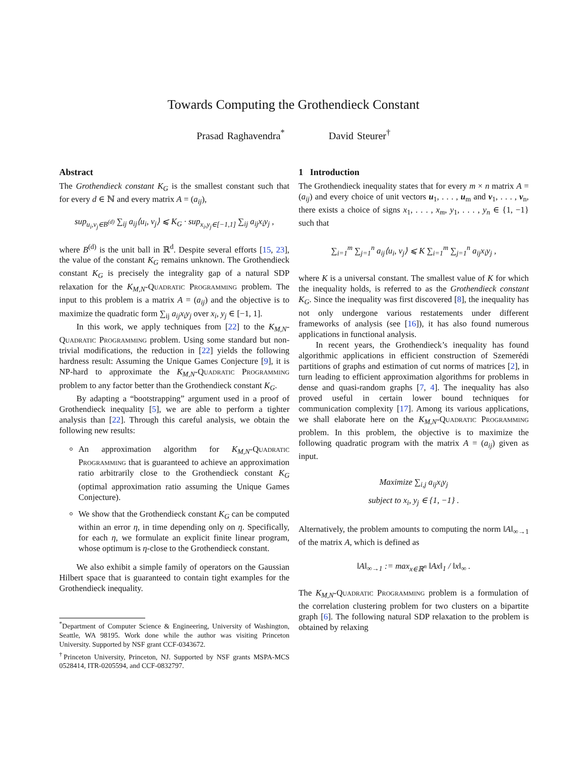Towards Computing the Grothendieck Constant
Prasad Raghavendra<sup>*</sup> David Steurer<sup>†</sup>
Abstract
The Grothendieck constant K<sub>G</sub> is the smallest constant such that for every d ∈ ℕ and every matrix A = (a<sub>ij</sub>),
sup<sub>u<sub>i</sub>,v<sub>j</sub>∈B<sup>(d)</sup></sub> ∑<sub>ij</sub> a<sub>ij</sub>⟨u<sub>i</sub>, v<sub>j</sub>⟩ ⩽ K<sub>G</sub> · sup<sub>x<sub>i</sub>,y<sub>j</sub>∈[−1,1]</sub> ∑<sub>ij</sub> a<sub>ij</sub>x<sub>i</sub>y<sub>j</sub> ,
where B<sup>(d)</sup> is the unit ball in ℝ<sup>d</sup>. Despite several efforts [15, 23], the value of the constant K<sub>G</sub> remains unknown. The Grothendieck constant K<sub>G</sub> is precisely the integrality gap of a natural SDP relaxation for the K<sub>M,N</sub>-Quadratic Programming problem. The input to this problem is a matrix A = (a<sub>ij</sub>) and the objective is to maximize the quadratic form ∑<sub>ij</sub> a<sub>ij</sub>x<sub>i</sub>y<sub>j</sub> over x<sub>i</sub>, y<sub>j</sub> ∈ [−1, 1].
In this work, we apply techniques from [22] to the K<sub>M,N</sub>-Quadratic Programming problem. Using some standard but non-trivial modifications, the reduction in [22] yields the following hardness result: Assuming the Unique Games Conjecture [9], it is NP-hard to approximate the K<sub>M,N</sub>-Quadratic Programming problem to any factor better than the Grothendieck constant K<sub>G</sub>.
By adapting a “bootstrapping” argument used in a proof of Grothendieck inequality [5], we are able to perform a tighter analysis than [22]. Through this careful analysis, we obtain the following new results:
An approximation algorithm for K<sub>M,N</sub>-Quadratic Programming that is guaranteed to achieve an approximation ratio arbitrarily close to the Grothendieck constant K<sub>G</sub> (optimal approximation ratio assuming the Unique Games Conjecture).
We show that the Grothendieck constant K<sub>G</sub> can be computed within an error η, in time depending only on η. Specifically, for each η, we formulate an explicit finite linear program, whose optimum is η-close to the Grothendieck constant.
We also exhibit a simple family of operators on the Gaussian Hilbert space that is guaranteed to contain tight examples for the Grothendieck inequality.
<sup>*</sup> Department of Computer Science & Engineering, University of Washington, Seattle, WA 98195. Work done while the author was visiting Princeton University. Supported by NSF grant CCF-0343672.
<sup>†</sup> Princeton University, Princeton, NJ. Supported by NSF grants MSPA-MCS 0528414, ITR-0205594, and CCF-0832797.
1 Introduction
The Grothendieck inequality states that for every m × n matrix A = (a<sub>ij</sub>) and every choice of unit vectors u<sub>1</sub>, . . . , u<sub>m</sub> and v<sub>1</sub>, . . . , v<sub>n</sub>, there exists a choice of signs x<sub>1</sub>, . . . , x<sub>m</sub>, y<sub>1</sub>, . . . , y<sub>n</sub> ∈ {1, −1} such that
∑<sub>i=1</sub><sup>m</sup> ∑<sub>j=1</sub><sup>n</sup> a<sub>ij</sub>⟨u<sub>i</sub>, v<sub>j</sub>⟩ ⩽ K ∑<sub>i=1</sub><sup>m</sup> ∑<sub>j=1</sub><sup>n</sup> a<sub>ij</sub>x<sub>i</sub>y<sub>j</sub> ,
where K is a universal constant. The smallest value of K for which the inequality holds, is referred to as the Grothendieck constant K<sub>G</sub>. Since the inequality was first discovered [8], the inequality has not only undergone various restatements under different frameworks of analysis (see [16]), it has also found numerous applications in functional analysis.
In recent years, the Grothendieck’s inequality has found algorithmic applications in efficient construction of Szemerédi partitions of graphs and estimation of cut norms of matrices [2], in turn leading to efficient approximation algorithms for problems in dense and quasi-random graphs [7, 4]. The inequality has also proved useful in certain lower bound techniques for communication complexity [17]. Among its various applications, we shall elaborate here on the K<sub>M,N</sub>-Quadratic Programming problem. In this problem, the objective is to maximize the following quadratic program with the matrix A = (a<sub>ij</sub>) given as input.
Maximize ∑<sub>i,j</sub> a<sub>ij</sub>x<sub>i</sub>y<sub>j</sub>
subject to x<sub>i</sub>, y<sub>j</sub> ∈ {1, −1} .
Alternatively, the problem amounts to computing the norm ‖A‖<sub>∞→1</sub> of the matrix A, which is defined as
‖A‖<sub>∞→1</sub> := max<sub>x∈ℝ<sup>n</sup></sub> ‖Ax‖<sub>1</sub> / ‖x‖<sub>∞</sub> .
The K<sub>M,N</sub>-Quadratic Programming problem is a formulation of the correlation clustering problem for two clusters on a bipartite graph [6]. The following natural SDP relaxation to the problem is obtained by relaxing